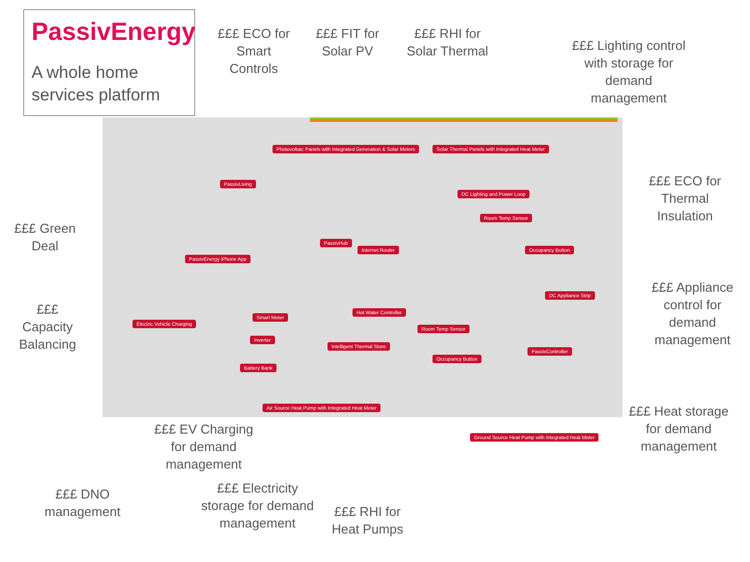PassivEnergy
A whole home services platform
Photovoltaic Panels with Integrated Generation & Solar Meters
Solar Thermal Panels with Integrated Heat Meter
PassivLiving
DC Lighting and Power Loop
Room Temp Sensor
PassivHub
Internet Router Occupancy Button
PassivEnergy iPhone App
DC Appliance Strip
Hot Water Controller
Smart Meter
Electric Vehicle Charging
Room Temp Sensor
Inverter
Intelligent Thermal Store
PassivController
Occupancy Button
Battery Bank
Air Source Heat Pump with Integrated Heat Meter
Ground Source Heat Pump with Integrated Heat Meter
£££ ECO for Smart Controls
£££ FIT for Solar PV
£££ RHI for Solar Thermal
£££ Lighting control with storage for demand management
£££ ECO for Thermal Insulation
£££ Green Deal
£££ Capacity Balancing
£££ Appliance control for demand management
£££ Heat storage for demand management
£££ EV Charging for demand management
£££ DNO management
£££ Electricity storage for demand management
£££ RHI for Heat Pumps